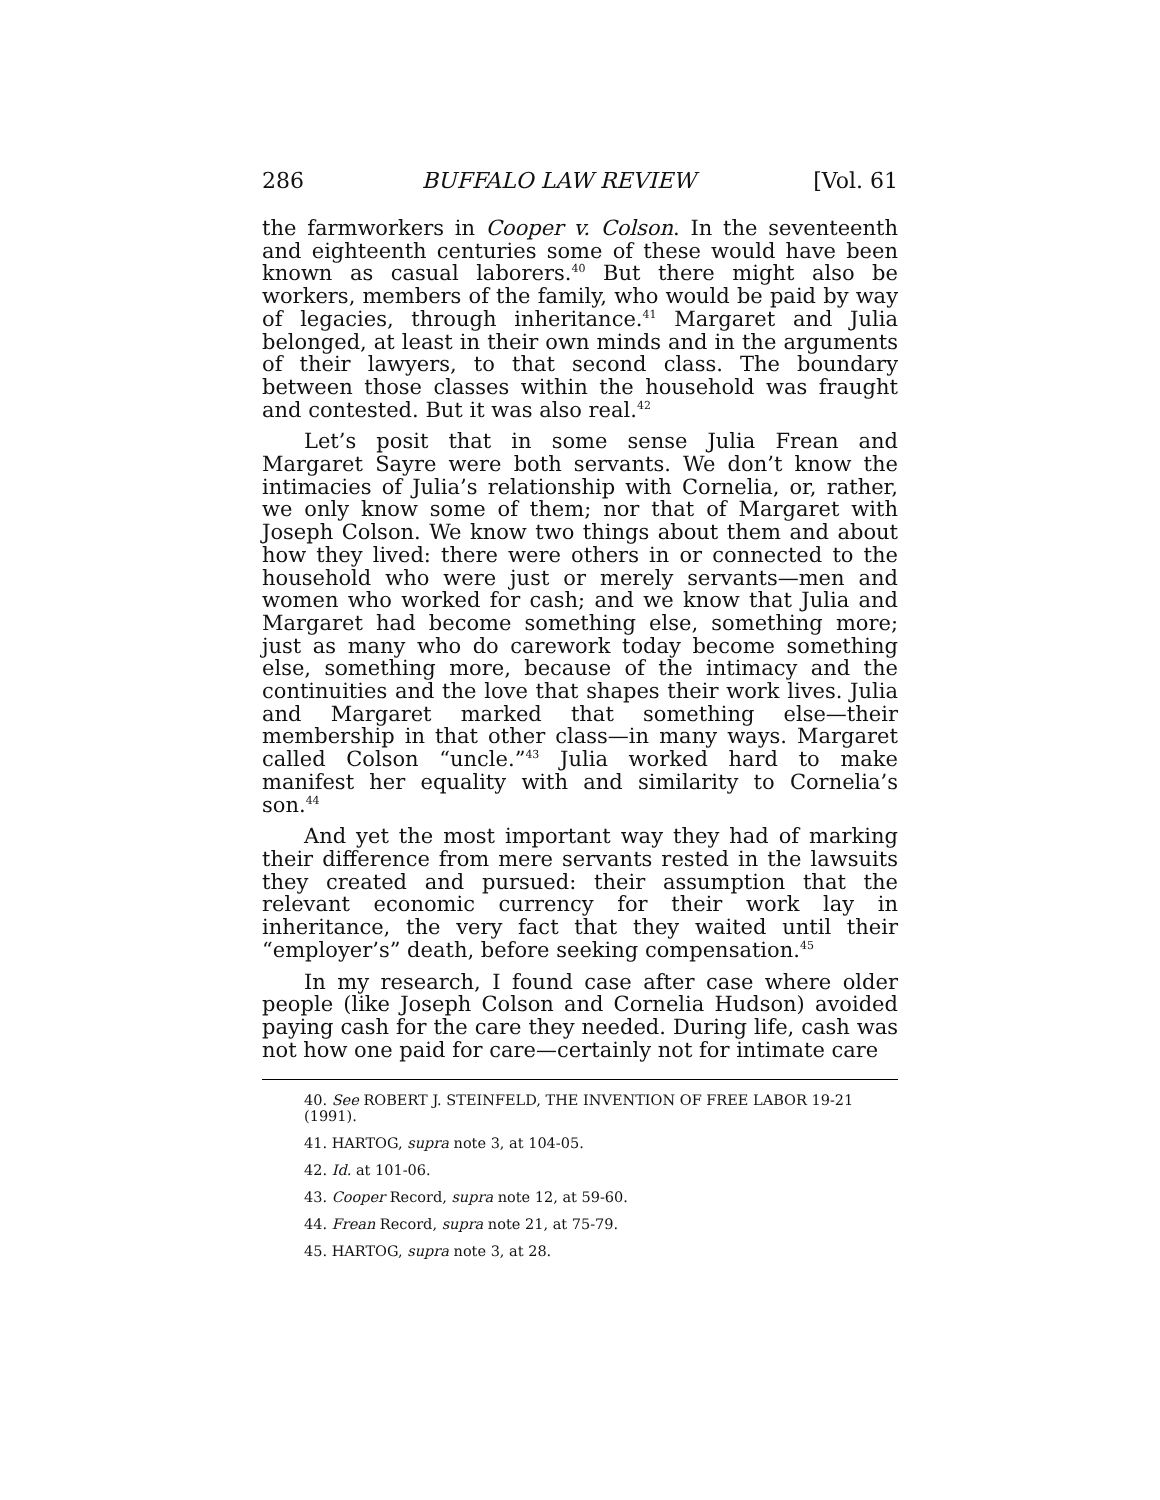286 BUFFALO LAW REVIEW [Vol. 61
the farmworkers in Cooper v. Colson. In the seventeenth and eighteenth centuries some of these would have been known as casual laborers.<sup>40</sup> But there might also be workers, members of the family, who would be paid by way of legacies, through inheritance.<sup>41</sup> Margaret and Julia belonged, at least in their own minds and in the arguments of their lawyers, to that second class. The boundary between those classes within the household was fraught and contested. But it was also real.<sup>42</sup>
Let’s posit that in some sense Julia Frean and Margaret Sayre were both servants. We don’t know the intimacies of Julia’s relationship with Cornelia, or, rather, we only know some of them; nor that of Margaret with Joseph Colson. We know two things about them and about how they lived: there were others in or connected to the household who were just or merely servants—men and women who worked for cash; and we know that Julia and Margaret had become something else, something more; just as many who do carework today become something else, something more, because of the intimacy and the continuities and the love that shapes their work lives. Julia and Margaret marked that something else—their membership in that other class—in many ways. Margaret called Colson “uncle.”<sup>43</sup> Julia worked hard to make manifest her equality with and similarity to Cornelia’s son.<sup>44</sup>
And yet the most important way they had of marking their difference from mere servants rested in the lawsuits they created and pursued: their assumption that the relevant economic currency for their work lay in inheritance, the very fact that they waited until their “employer’s” death, before seeking compensation.<sup>45</sup>
In my research, I found case after case where older people (like Joseph Colson and Cornelia Hudson) avoided paying cash for the care they needed. During life, cash was not how one paid for care—certainly not for intimate care
40. See ROBERT J. STEINFELD, THE INVENTION OF FREE LABOR 19-21 (1991).
41. HARTOG, supra note 3, at 104-05.
42. Id. at 101-06.
43. Cooper Record, supra note 12, at 59-60.
44. Frean Record, supra note 21, at 75-79.
45. HARTOG, supra note 3, at 28.